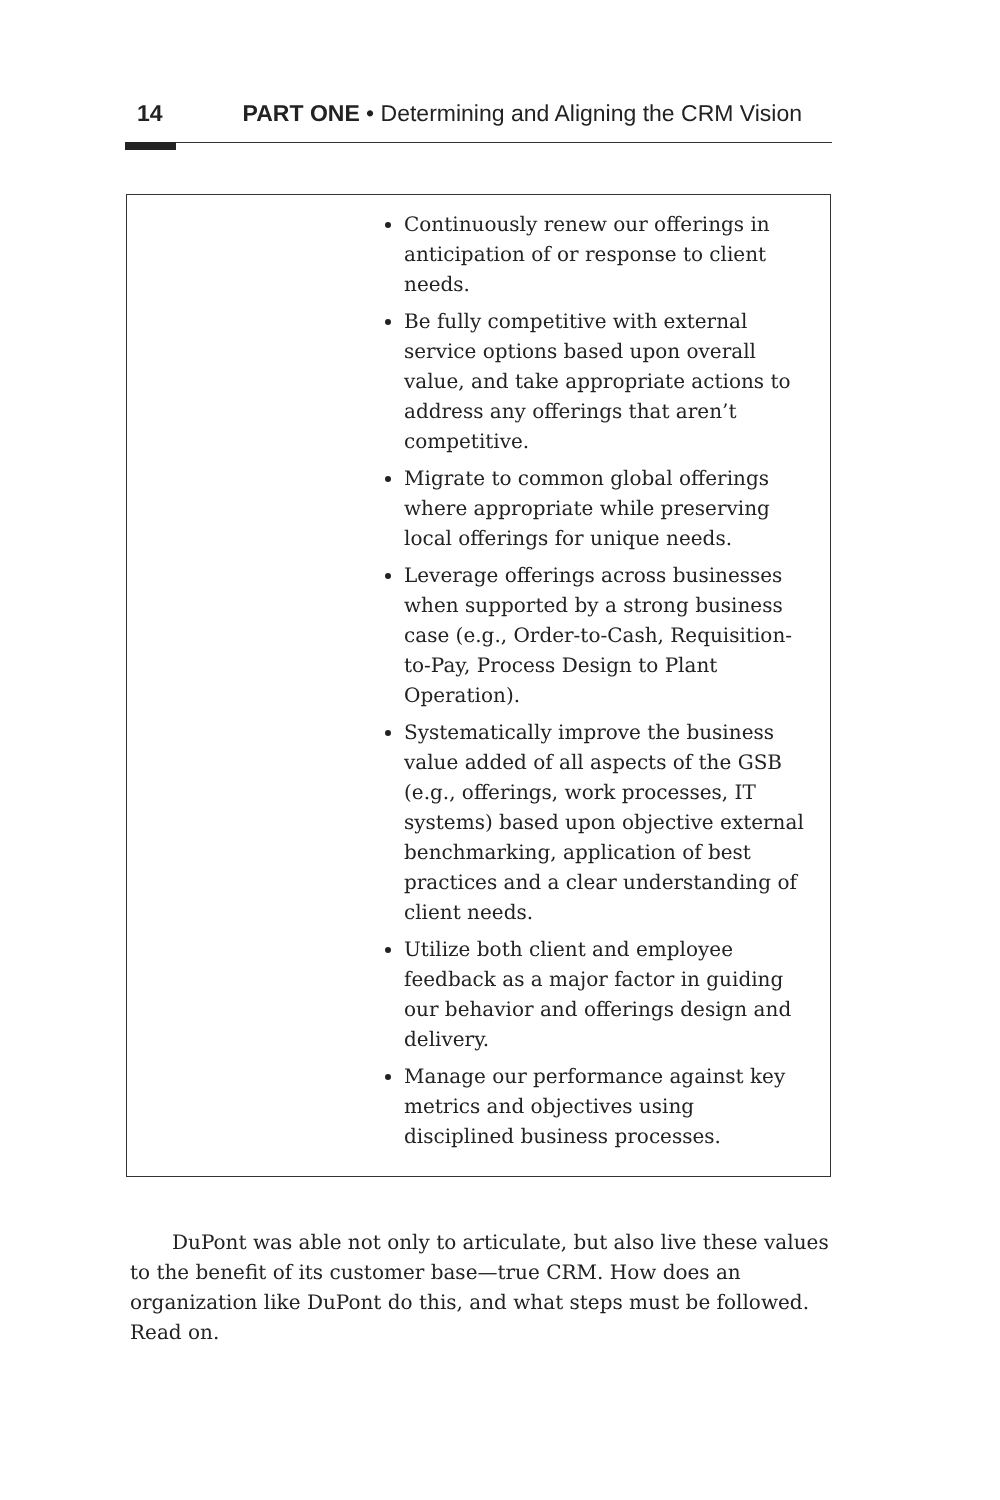14 PART ONE • Determining and Aligning the CRM Vision
Continuously renew our offerings in anticipation of or response to client needs.
Be fully competitive with external service options based upon overall value, and take appropriate actions to address any offerings that aren’t competitive.
Migrate to common global offerings where appropriate while preserving local offerings for unique needs.
Leverage offerings across businesses when supported by a strong business case (e.g., Order-to-Cash, Requisition-to-Pay, Process Design to Plant Operation).
Systematically improve the business value added of all aspects of the GSB (e.g., offerings, work processes, IT systems) based upon objective external benchmarking, application of best practices and a clear understanding of client needs.
Utilize both client and employee feedback as a major factor in guiding our behavior and offerings design and delivery.
Manage our performance against key metrics and objectives using disciplined business processes.
DuPont was able not only to articulate, but also live these values to the benefit of its customer base—true CRM. How does an organization like DuPont do this, and what steps must be followed. Read on.